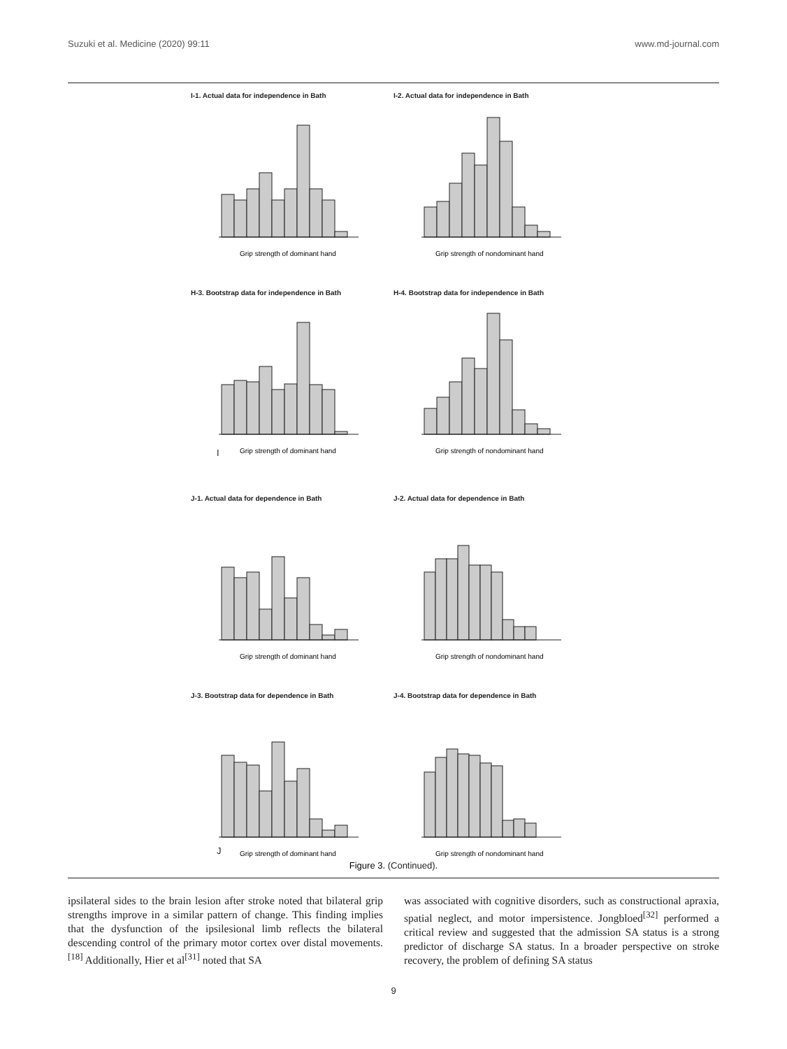Suzuki et al. Medicine (2020) 99:11 www.md-journal.com
I-1. Actual data for independence in Bath
Grip strength of dominant hand
I-2. Actual data for independence in Bath
Grip strength of nondominant hand
H-3. Bootstrap data for independence in Bath
Grip strength of dominant hand
H-4. Bootstrap data for independence in Bath
Grip strength of nondominant hand
I
J-1. Actual data for dependence in Bath
Grip strength of dominant hand
J-2. Actual data for dependence in Bath
Grip strength of nondominant hand
J-3. Bootstrap data for dependence in Bath
Grip strength of dominant hand
J-4. Bootstrap data for dependence in Bath
Grip strength of nondominant hand
J
Figure 3. (Continued).
ipsilateral sides to the brain lesion after stroke noted that bilateral grip strengths improve in a similar pattern of change. This finding implies that the dysfunction of the ipsilesional limb reflects the bilateral descending control of the primary motor cortex over distal movements.<sup>[18]</sup> Additionally, Hier et al<sup>[31]</sup> noted that SA
was associated with cognitive disorders, such as constructional apraxia, spatial neglect, and motor impersistence. Jongbloed<sup>[32]</sup> performed a critical review and suggested that the admission SA status is a strong predictor of discharge SA status. In a broader perspective on stroke recovery, the problem of defining SA status
9